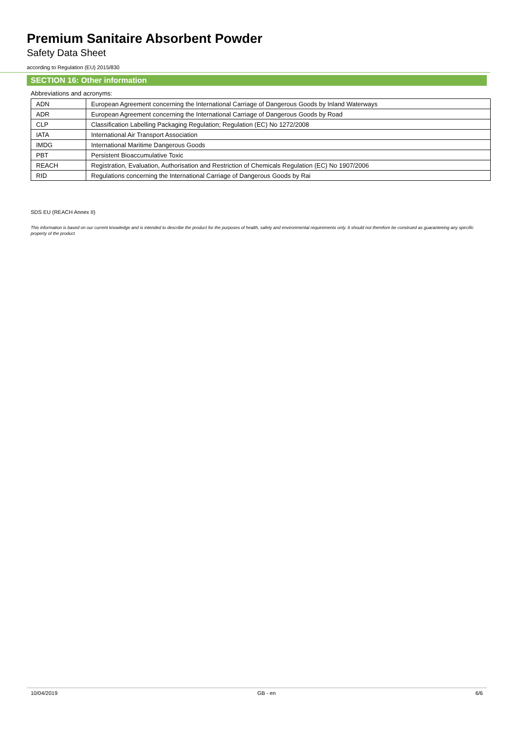Premium Sanitaire Absorbent Powder
Safety Data Sheet
according to Regulation (EU) 2015/830
SECTION 16: Other information
Abbreviations and acronyms:
| ADN | European Agreement concerning the International Carriage of Dangerous Goods by Inland Waterways |
| ADR | European Agreement concerning the International Carriage of Dangerous Goods by Road |
| CLP | Classification Labelling Packaging Regulation; Regulation (EC) No 1272/2008 |
| IATA | International Air Transport Association |
| IMDG | International Maritime Dangerous Goods |
| PBT | Persistent Bioaccumulative Toxic |
| REACH | Registration, Evaluation, Authorisation and Restriction of Chemicals Regulation (EC) No 1907/2006 |
| RID | Regulations concerning the International Carriage of Dangerous Goods by Rai |
SDS EU (REACH Annex II)
This information is based on our current knowledge and is intended to describe the product for the purposes of health, safety and environmental requirements only. It should not therefore be construed as guaranteeing any specific property of the product
10/04/2019 GB - en 6/6